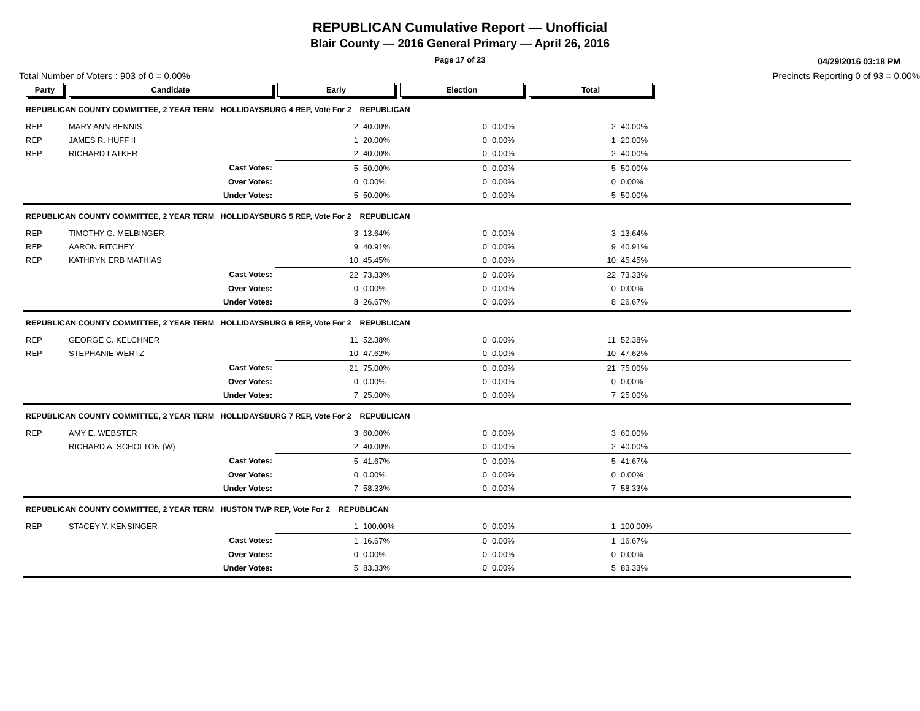REPUBLICAN Cumulative Report — Unofficial
Blair County — 2016 General Primary — April 26, 2016
Page 17 of 23
04/29/2016 03:18 PM
Total Number of Voters : 903 of 0 = 0.00% Precincts Reporting 0 of 93 = 0.00%
| Party | Candidate | | Early | | Election | | Total | | |
| --- | --- | --- | --- | --- | --- | --- | --- | --- | --- |
| REPUBLICAN COUNTY COMMITTEE, 2 YEAR TERM HOLLIDAYSBURG 4 REP, Vote For 2 REPUBLICAN | | | | | | | | | |
| REP | MARY ANN BENNIS | | 2 | 40.00% | 0 | 0.00% | 2 | 40.00% | |
| REP | JAMES R. HUFF II | | 1 | 20.00% | 0 | 0.00% | 1 | 20.00% | |
| REP | RICHARD LATKER | | 2 | 40.00% | 0 | 0.00% | 2 | 40.00% | |
| | | Cast Votes: | 5 | 50.00% | 0 | 0.00% | 5 | 50.00% | |
| | | Over Votes: | 0 | 0.00% | 0 | 0.00% | 0 | 0.00% | |
| | | Under Votes: | 5 | 50.00% | 0 | 0.00% | 5 | 50.00% | |
| REPUBLICAN COUNTY COMMITTEE, 2 YEAR TERM HOLLIDAYSBURG 5 REP, Vote For 2 REPUBLICAN | | | | | | | | | |
| REP | TIMOTHY G. MELBINGER | | 3 | 13.64% | 0 | 0.00% | 3 | 13.64% | |
| REP | AARON RITCHEY | | 9 | 40.91% | 0 | 0.00% | 9 | 40.91% | |
| REP | KATHRYN ERB MATHIAS | | 10 | 45.45% | 0 | 0.00% | 10 | 45.45% | |
| | | Cast Votes: | 22 | 73.33% | 0 | 0.00% | 22 | 73.33% | |
| | | Over Votes: | 0 | 0.00% | 0 | 0.00% | 0 | 0.00% | |
| | | Under Votes: | 8 | 26.67% | 0 | 0.00% | 8 | 26.67% | |
| REPUBLICAN COUNTY COMMITTEE, 2 YEAR TERM HOLLIDAYSBURG 6 REP, Vote For 2 REPUBLICAN | | | | | | | | | |
| REP | GEORGE C. KELCHNER | | 11 | 52.38% | 0 | 0.00% | 11 | 52.38% | |
| REP | STEPHANIE WERTZ | | 10 | 47.62% | 0 | 0.00% | 10 | 47.62% | |
| | | Cast Votes: | 21 | 75.00% | 0 | 0.00% | 21 | 75.00% | |
| | | Over Votes: | 0 | 0.00% | 0 | 0.00% | 0 | 0.00% | |
| | | Under Votes: | 7 | 25.00% | 0 | 0.00% | 7 | 25.00% | |
| REPUBLICAN COUNTY COMMITTEE, 2 YEAR TERM HOLLIDAYSBURG 7 REP, Vote For 2 REPUBLICAN | | | | | | | | | |
| REP | AMY E. WEBSTER | | 3 | 60.00% | 0 | 0.00% | 3 | 60.00% | |
| | RICHARD A. SCHOLTON (W) | | 2 | 40.00% | 0 | 0.00% | 2 | 40.00% | |
| | | Cast Votes: | 5 | 41.67% | 0 | 0.00% | 5 | 41.67% | |
| | | Over Votes: | 0 | 0.00% | 0 | 0.00% | 0 | 0.00% | |
| | | Under Votes: | 7 | 58.33% | 0 | 0.00% | 7 | 58.33% | |
| REPUBLICAN COUNTY COMMITTEE, 2 YEAR TERM HUSTON TWP REP, Vote For 2 REPUBLICAN | | | | | | | | | |
| REP | STACEY Y. KENSINGER | | 1 | 100.00% | 0 | 0.00% | 1 | 100.00% | |
| | | Cast Votes: | 1 | 16.67% | 0 | 0.00% | 1 | 16.67% | |
| | | Over Votes: | 0 | 0.00% | 0 | 0.00% | 0 | 0.00% | |
| | | Under Votes: | 5 | 83.33% | 0 | 0.00% | 5 | 83.33% | |